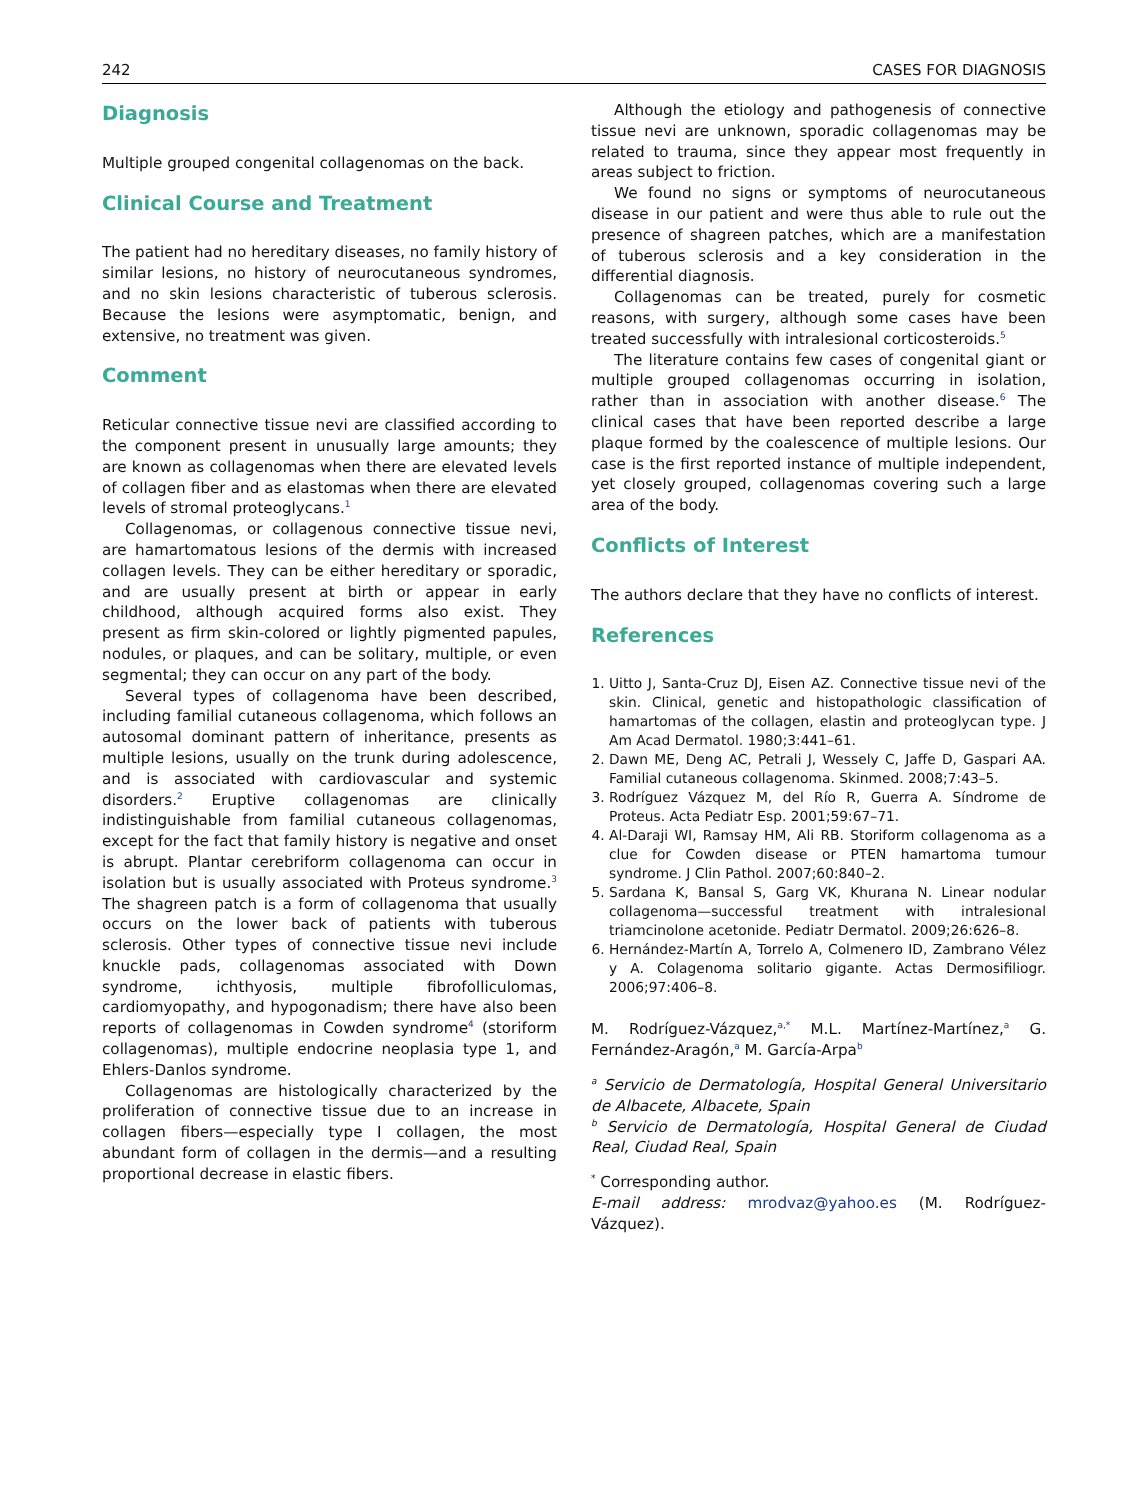242 CASES FOR DIAGNOSIS
Diagnosis
Multiple grouped congenital collagenomas on the back.
Clinical Course and Treatment
The patient had no hereditary diseases, no family history of similar lesions, no history of neurocutaneous syndromes, and no skin lesions characteristic of tuberous sclerosis. Because the lesions were asymptomatic, benign, and extensive, no treatment was given.
Comment
Reticular connective tissue nevi are classified according to the component present in unusually large amounts; they are known as collagenomas when there are elevated levels of collagen fiber and as elastomas when there are elevated levels of stromal proteoglycans.<sup>1</sup>
Collagenomas, or collagenous connective tissue nevi, are hamartomatous lesions of the dermis with increased collagen levels. They can be either hereditary or sporadic, and are usually present at birth or appear in early childhood, although acquired forms also exist. They present as firm skin-colored or lightly pigmented papules, nodules, or plaques, and can be solitary, multiple, or even segmental; they can occur on any part of the body.
Several types of collagenoma have been described, including familial cutaneous collagenoma, which follows an autosomal dominant pattern of inheritance, presents as multiple lesions, usually on the trunk during adolescence, and is associated with cardiovascular and systemic disorders.<sup>2</sup> Eruptive collagenomas are clinically indistinguishable from familial cutaneous collagenomas, except for the fact that family history is negative and onset is abrupt. Plantar cerebriform collagenoma can occur in isolation but is usually associated with Proteus syndrome.<sup>3</sup> The shagreen patch is a form of collagenoma that usually occurs on the lower back of patients with tuberous sclerosis. Other types of connective tissue nevi include knuckle pads, collagenomas associated with Down syndrome, ichthyosis, multiple fibrofolliculomas, cardiomyopathy, and hypogonadism; there have also been reports of collagenomas in Cowden syndrome<sup>4</sup> (storiform collagenomas), multiple endocrine neoplasia type 1, and Ehlers-Danlos syndrome.
Collagenomas are histologically characterized by the proliferation of connective tissue due to an increase in collagen fibers—especially type I collagen, the most abundant form of collagen in the dermis—and a resulting proportional decrease in elastic fibers.
Although the etiology and pathogenesis of connective tissue nevi are unknown, sporadic collagenomas may be related to trauma, since they appear most frequently in areas subject to friction.
We found no signs or symptoms of neurocutaneous disease in our patient and were thus able to rule out the presence of shagreen patches, which are a manifestation of tuberous sclerosis and a key consideration in the differential diagnosis.
Collagenomas can be treated, purely for cosmetic reasons, with surgery, although some cases have been treated successfully with intralesional corticosteroids.<sup>5</sup>
The literature contains few cases of congenital giant or multiple grouped collagenomas occurring in isolation, rather than in association with another disease.<sup>6</sup> The clinical cases that have been reported describe a large plaque formed by the coalescence of multiple lesions. Our case is the first reported instance of multiple independent, yet closely grouped, collagenomas covering such a large area of the body.
Conflicts of Interest
The authors declare that they have no conflicts of interest.
References
1. Uitto J, Santa-Cruz DJ, Eisen AZ. Connective tissue nevi of the skin. Clinical, genetic and histopathologic classification of hamartomas of the collagen, elastin and proteoglycan type. J Am Acad Dermatol. 1980;3:441–61.
2. Dawn ME, Deng AC, Petrali J, Wessely C, Jaffe D, Gaspari AA. Familial cutaneous collagenoma. Skinmed. 2008;7:43–5.
3. Rodríguez Vázquez M, del Río R, Guerra A. Síndrome de Proteus. Acta Pediatr Esp. 2001;59:67–71.
4. Al-Daraji WI, Ramsay HM, Ali RB. Storiform collagenoma as a clue for Cowden disease or PTEN hamartoma tumour syndrome. J Clin Pathol. 2007;60:840–2.
5. Sardana K, Bansal S, Garg VK, Khurana N. Linear nodular collagenoma—successful treatment with intralesional triamcinolone acetonide. Pediatr Dermatol. 2009;26:626–8.
6. Hernández-Martín A, Torrelo A, Colmenero ID, Zambrano Vélez y A. Colagenoma solitario gigante. Actas Dermosifiliogr. 2006;97:406–8.
M. Rodríguez-Vázquez,<sup>a,*</sup> M.L. Martínez-Martínez,<sup>a</sup> G. Fernández-Aragón,<sup>a</sup> M. García-Arpa<sup>b</sup>
<sup>a</sup> Servicio de Dermatología, Hospital General Universitario de Albacete, Albacete, Spain
<sup>b</sup> Servicio de Dermatología, Hospital General de Ciudad Real, Ciudad Real, Spain
<sup>*</sup> Corresponding author.
E-mail address: mrodvaz@yahoo.es (M. Rodríguez-Vázquez).